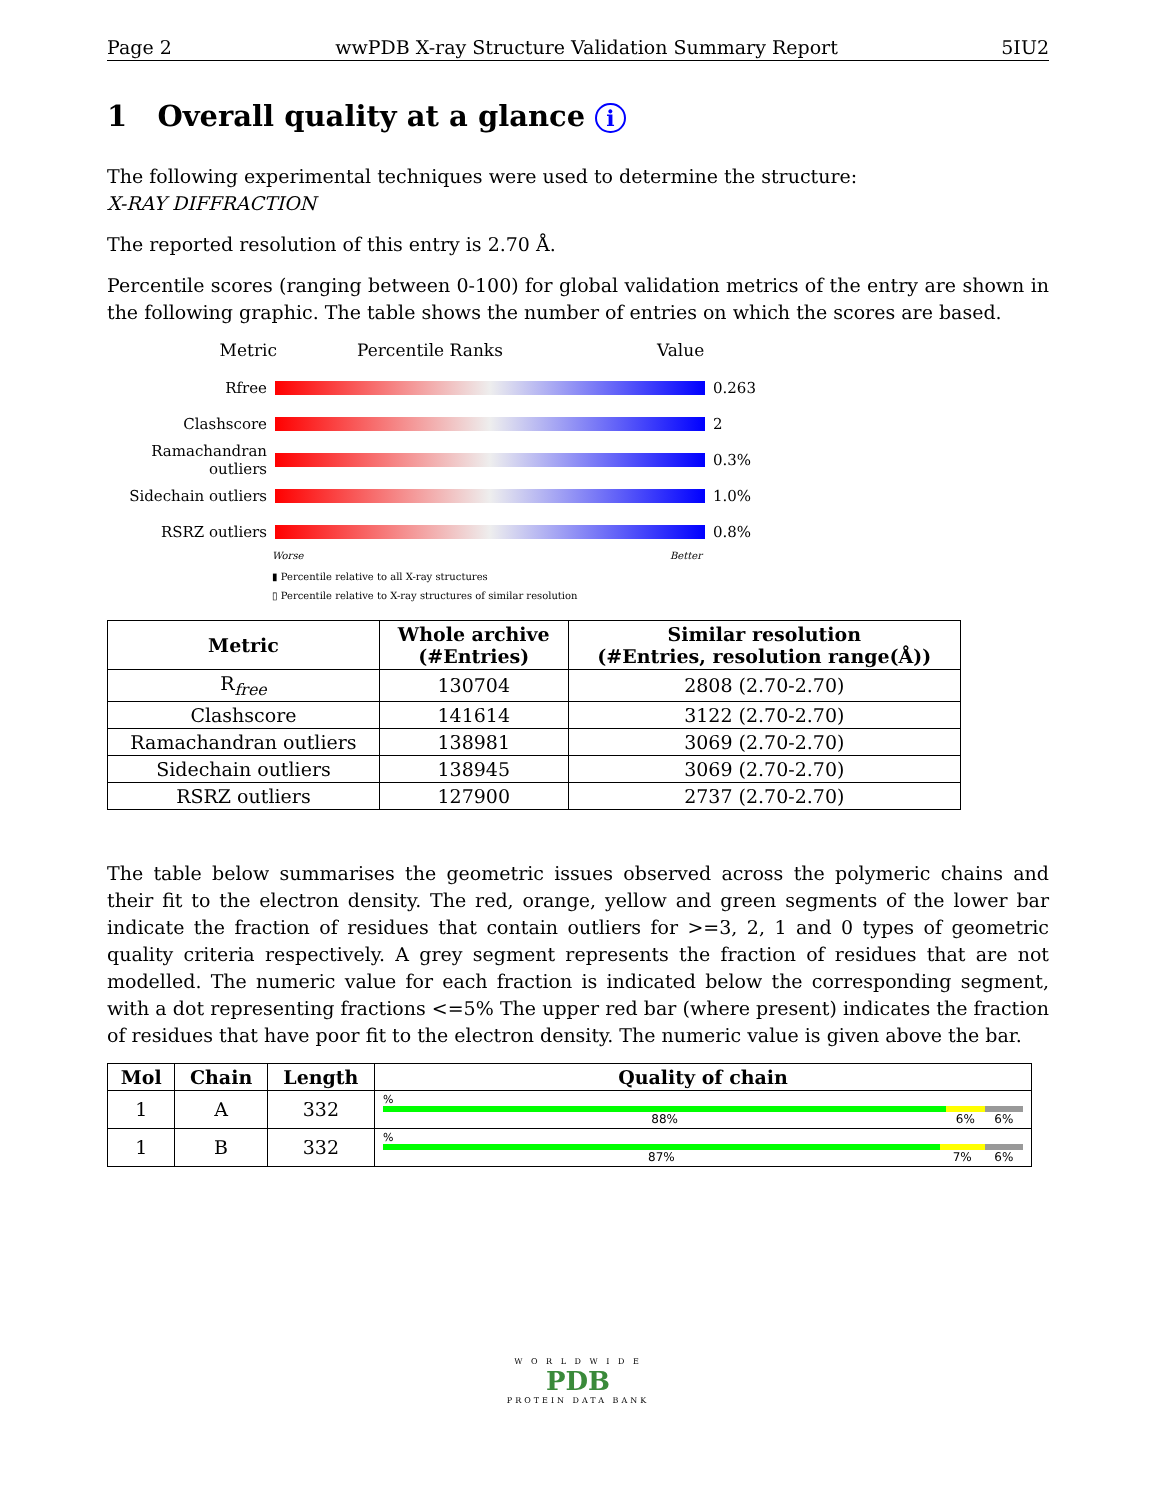Page 2 wwPDB X-ray Structure Validation Summary Report 5IU2
1 Overall quality at a glance i
The following experimental techniques were used to determine the structure:
X-RAY DIFFRACTION
The reported resolution of this entry is 2.70 Å.
Percentile scores (ranging between 0-100) for global validation metrics of the entry are shown in the following graphic. The table shows the number of entries on which the scores are based.
Metric Percentile Ranks Value
Rfree 0.263
Clashscore 2
Ramachandran outliers 0.3%
Sidechain outliers 1.0%
RSRZ outliers 0.8%
Worse Better
▮ Percentile relative to all X-ray structures
▯ Percentile relative to X-ray structures of similar resolution
| Metric | Whole archive (#Entries) | Similar resolution (#Entries, resolution range(Å)) |
| --- | --- | --- |
| R<sub>free</sub> | 130704 | 2808 (2.70-2.70) |
| Clashscore | 141614 | 3122 (2.70-2.70) |
| Ramachandran outliers | 138981 | 3069 (2.70-2.70) |
| Sidechain outliers | 138945 | 3069 (2.70-2.70) |
| RSRZ outliers | 127900 | 2737 (2.70-2.70) |
The table below summarises the geometric issues observed across the polymeric chains and their fit to the electron density. The red, orange, yellow and green segments of the lower bar indicate the fraction of residues that contain outliers for >=3, 2, 1 and 0 types of geometric quality criteria respectively. A grey segment represents the fraction of residues that are not modelled. The numeric value for each fraction is indicated below the corresponding segment, with a dot representing fractions <=5% The upper red bar (where present) indicates the fraction of residues that have poor fit to the electron density. The numeric value is given above the bar.
| Mol | Chain | Length | Quality of chain |
| --- | --- | --- | --- |
| 1 | A | 332 | % 88% 6% 6% |
| 1 | B | 332 | % 87% 7% 6% |
W O R L D W I D E
PDB
PROTEIN DATA BANK